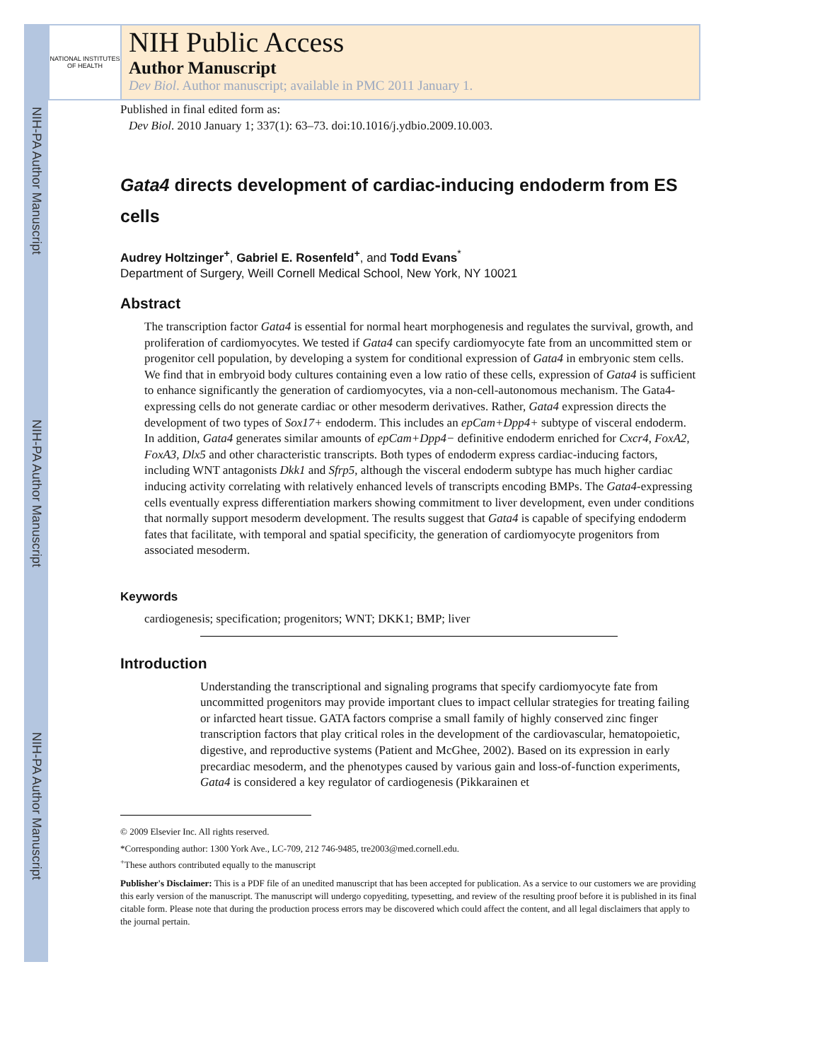NIH-PA Author Manuscript
NIH-PA Author Manuscript
NIH-PA Author Manuscript
NATIONAL INSTITUTES OF HEALTH
NIH Public Access
Author Manuscript
Dev Biol. Author manuscript; available in PMC 2011 January 1.
Published in final edited form as:
Dev Biol. 2010 January 1; 337(1): 63–73. doi:10.1016/j.ydbio.2009.10.003.
Gata4 directs development of cardiac-inducing endoderm from ES cells
Audrey Holtzinger<sup>+</sup>, Gabriel E. Rosenfeld<sup>+</sup>, and Todd Evans<sup>*</sup>
Department of Surgery, Weill Cornell Medical School, New York, NY 10021
Abstract
The transcription factor Gata4 is essential for normal heart morphogenesis and regulates the survival, growth, and proliferation of cardiomyocytes. We tested if Gata4 can specify cardiomyocyte fate from an uncommitted stem or progenitor cell population, by developing a system for conditional expression of Gata4 in embryonic stem cells. We find that in embryoid body cultures containing even a low ratio of these cells, expression of Gata4 is sufficient to enhance significantly the generation of cardiomyocytes, via a non-cell-autonomous mechanism. The Gata4-expressing cells do not generate cardiac or other mesoderm derivatives. Rather, Gata4 expression directs the development of two types of Sox17+ endoderm. This includes an epCam+Dpp4+ subtype of visceral endoderm. In addition, Gata4 generates similar amounts of epCam+Dpp4− definitive endoderm enriched for Cxcr4, FoxA2, FoxA3, Dlx5 and other characteristic transcripts. Both types of endoderm express cardiac-inducing factors, including WNT antagonists Dkk1 and Sfrp5, although the visceral endoderm subtype has much higher cardiac inducing activity correlating with relatively enhanced levels of transcripts encoding BMPs. The Gata4-expressing cells eventually express differentiation markers showing commitment to liver development, even under conditions that normally support mesoderm development. The results suggest that Gata4 is capable of specifying endoderm fates that facilitate, with temporal and spatial specificity, the generation of cardiomyocyte progenitors from associated mesoderm.
Keywords
cardiogenesis; specification; progenitors; WNT; DKK1; BMP; liver
Introduction
Understanding the transcriptional and signaling programs that specify cardiomyocyte fate from uncommitted progenitors may provide important clues to impact cellular strategies for treating failing or infarcted heart tissue. GATA factors comprise a small family of highly conserved zinc finger transcription factors that play critical roles in the development of the cardiovascular, hematopoietic, digestive, and reproductive systems (Patient and McGhee, 2002). Based on its expression in early precardiac mesoderm, and the phenotypes caused by various gain and loss-of-function experiments, Gata4 is considered a key regulator of cardiogenesis (Pikkarainen et
© 2009 Elsevier Inc. All rights reserved.
*Corresponding author: 1300 York Ave., LC-709, 212 746-9485, tre2003@med.cornell.edu.
<sup>+</sup>These authors contributed equally to the manuscript
Publisher's Disclaimer: This is a PDF file of an unedited manuscript that has been accepted for publication. As a service to our customers we are providing this early version of the manuscript. The manuscript will undergo copyediting, typesetting, and review of the resulting proof before it is published in its final citable form. Please note that during the production process errors may be discovered which could affect the content, and all legal disclaimers that apply to the journal pertain.